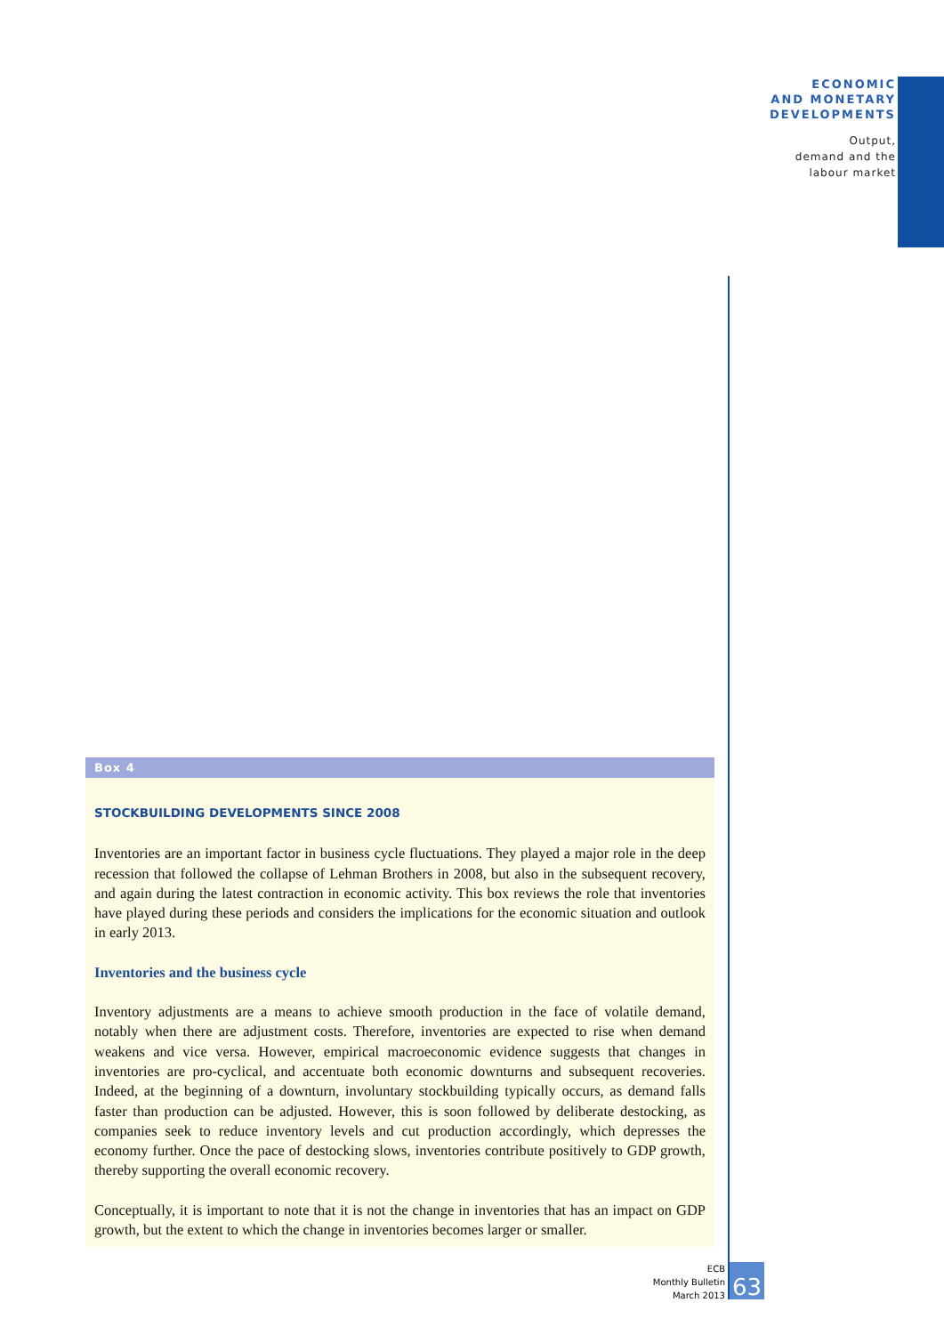ECONOMIC
AND MONETARY
DEVELOPMENTS
Output,
demand and the
labour market
Box 4
STOCKBUILDING DEVELOPMENTS SINCE 2008
Inventories are an important factor in business cycle fluctuations. They played a major role in the deep recession that followed the collapse of Lehman Brothers in 2008, but also in the subsequent recovery, and again during the latest contraction in economic activity. This box reviews the role that inventories have played during these periods and considers the implications for the economic situation and outlook in early 2013.
Inventories and the business cycle
Inventory adjustments are a means to achieve smooth production in the face of volatile demand, notably when there are adjustment costs. Therefore, inventories are expected to rise when demand weakens and vice versa. However, empirical macroeconomic evidence suggests that changes in inventories are pro-cyclical, and accentuate both economic downturns and subsequent recoveries. Indeed, at the beginning of a downturn, involuntary stockbuilding typically occurs, as demand falls faster than production can be adjusted. However, this is soon followed by deliberate destocking, as companies seek to reduce inventory levels and cut production accordingly, which depresses the economy further. Once the pace of destocking slows, inventories contribute positively to GDP growth, thereby supporting the overall economic recovery.
Conceptually, it is important to note that it is not the change in inventories that has an impact on GDP growth, but the extent to which the change in inventories becomes larger or smaller.
ECB
Monthly Bulletin
March 2013
63